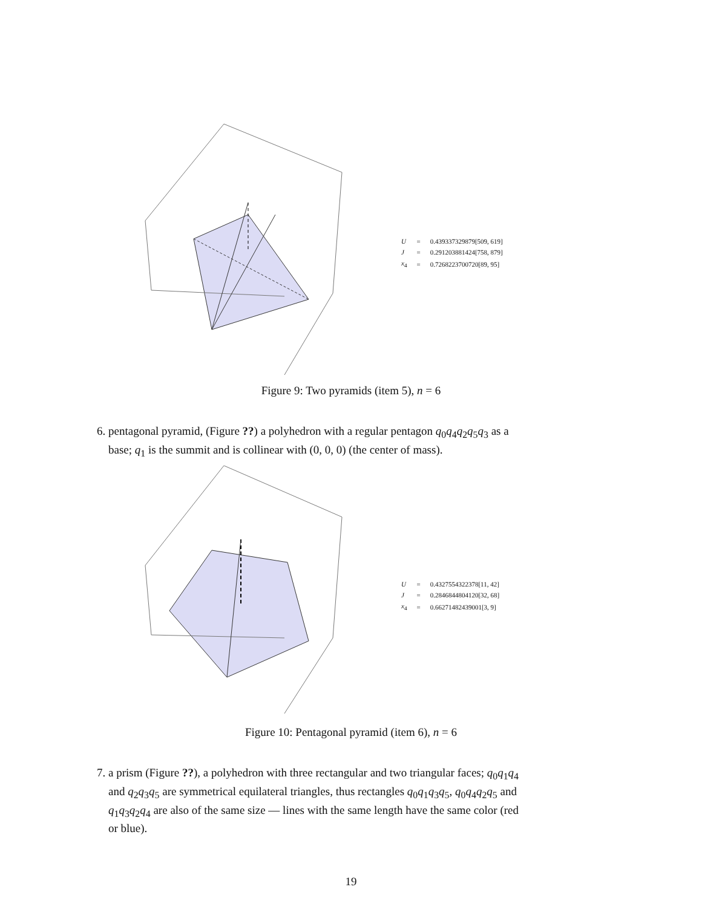| U | = | 0.439337329879[509, 619] |
| J | = | 0.291203881424[758, 879] |
| x<sub>4</sub> | = | 0.7268223700720[89, 95] |
Figure 9: Two pyramids (item 5), n = 6
6. pentagonal pyramid, (Figure ??) a polyhedron with a regular pentagon q<sub>0</sub>q<sub>4</sub>q<sub>2</sub>q<sub>5</sub>q<sub>3</sub> as a
base; q<sub>1</sub> is the summit and is collinear with (0, 0, 0) (the center of mass).
| U | = | 0.4327554322378[11, 42] |
| J | = | 0.2846844804120[32, 68] |
| x<sub>4</sub> | = | 0.66271482439001[3, 9] |
Figure 10: Pentagonal pyramid (item 6), n = 6
7. a prism (Figure ??), a polyhedron with three rectangular and two triangular faces; q<sub>0</sub>q<sub>1</sub>q<sub>4</sub>
and q<sub>2</sub>q<sub>3</sub>q<sub>5</sub> are symmetrical equilateral triangles, thus rectangles q<sub>0</sub>q<sub>1</sub>q<sub>3</sub>q<sub>5</sub>, q<sub>0</sub>q<sub>4</sub>q<sub>2</sub>q<sub>5</sub> and
q<sub>1</sub>q<sub>3</sub>q<sub>2</sub>q<sub>4</sub> are also of the same size — lines with the same length have the same color (red
or blue).
19